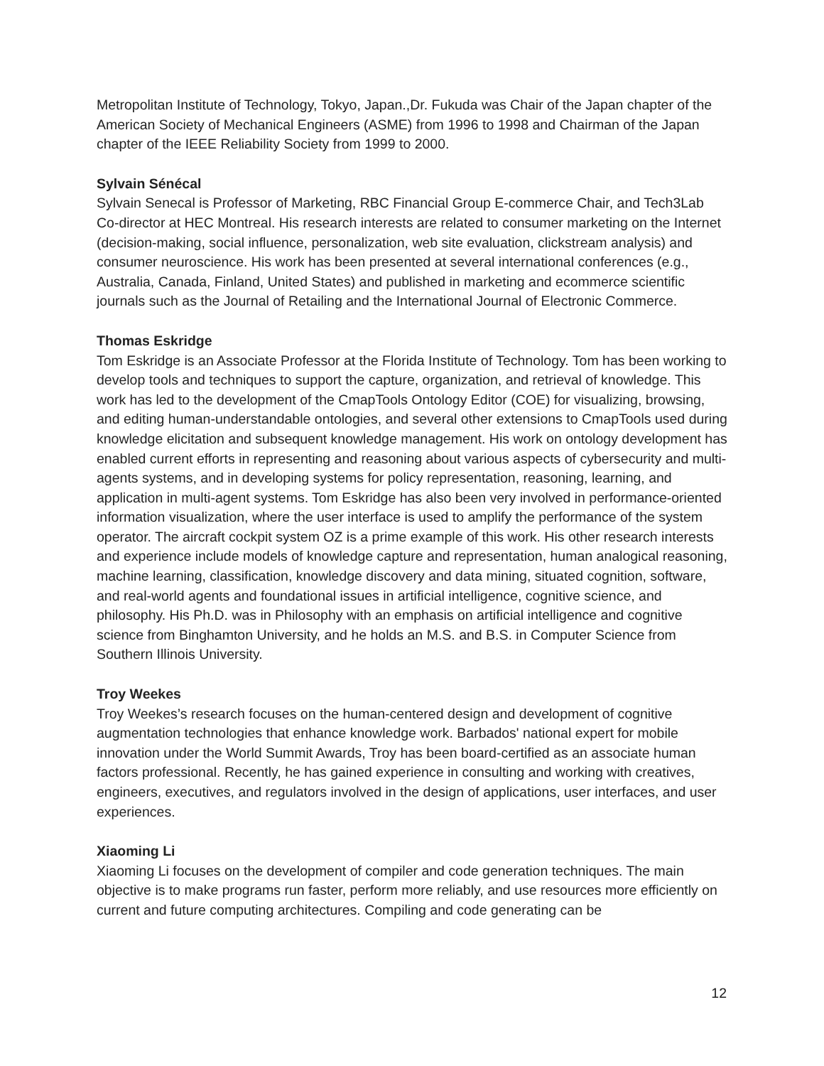Metropolitan Institute of Technology, Tokyo, Japan.,Dr. Fukuda was Chair of the Japan chapter of the American Society of Mechanical Engineers (ASME) from 1996 to 1998 and Chairman of the Japan chapter of the IEEE Reliability Society from 1999 to 2000.
Sylvain Sénécal
Sylvain Senecal is Professor of Marketing, RBC Financial Group E-commerce Chair, and Tech3Lab Co-director at HEC Montreal. His research interests are related to consumer marketing on the Internet (decision-making, social influence, personalization, web site evaluation, clickstream analysis) and consumer neuroscience. His work has been presented at several international conferences (e.g., Australia, Canada, Finland, United States) and published in marketing and ecommerce scientific journals such as the Journal of Retailing and the International Journal of Electronic Commerce.
Thomas Eskridge
Tom Eskridge is an Associate Professor at the Florida Institute of Technology. Tom has been working to develop tools and techniques to support the capture, organization, and retrieval of knowledge. This work has led to the development of the CmapTools Ontology Editor (COE) for visualizing, browsing, and editing human-understandable ontologies, and several other extensions to CmapTools used during knowledge elicitation and subsequent knowledge management. His work on ontology development has enabled current efforts in representing and reasoning about various aspects of cybersecurity and multi-agents systems, and in developing systems for policy representation, reasoning, learning, and application in multi-agent systems. Tom Eskridge has also been very involved in performance-oriented information visualization, where the user interface is used to amplify the performance of the system operator. The aircraft cockpit system OZ is a prime example of this work. His other research interests and experience include models of knowledge capture and representation, human analogical reasoning, machine learning, classification, knowledge discovery and data mining, situated cognition, software, and real-world agents and foundational issues in artificial intelligence, cognitive science, and philosophy. His Ph.D. was in Philosophy with an emphasis on artificial intelligence and cognitive science from Binghamton University, and he holds an M.S. and B.S. in Computer Science from Southern Illinois University.
Troy Weekes
Troy Weekes’s research focuses on the human-centered design and development of cognitive augmentation technologies that enhance knowledge work. Barbados' national expert for mobile innovation under the World Summit Awards, Troy has been board-certified as an associate human factors professional. Recently, he has gained experience in consulting and working with creatives, engineers, executives, and regulators involved in the design of applications, user interfaces, and user experiences.
Xiaoming Li
Xiaoming Li focuses on the development of compiler and code generation techniques. The main objective is to make programs run faster, perform more reliably, and use resources more efficiently on current and future computing architectures. Compiling and code generating can be
12